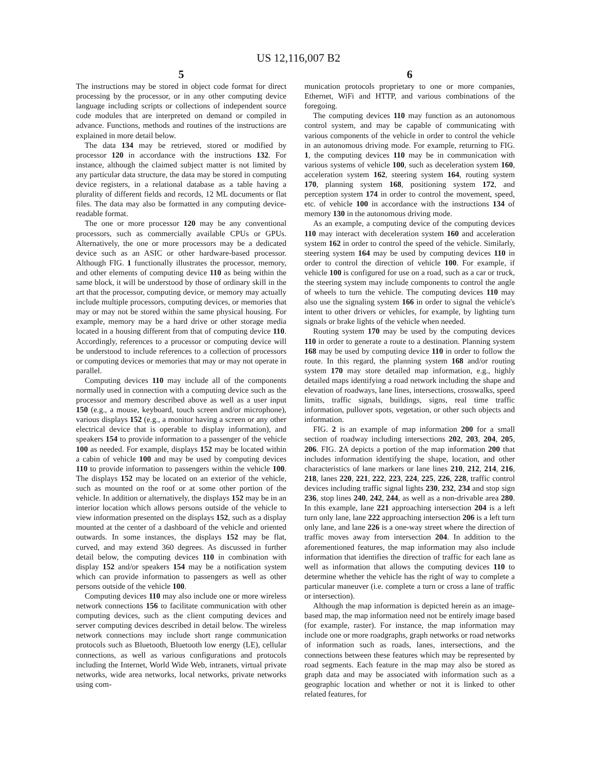US 12,116,007 B2
5
The instructions may be stored in object code format for direct processing by the processor, or in any other computing device language including scripts or collections of independent source code modules that are interpreted on demand or compiled in advance. Functions, methods and routines of the instructions are explained in more detail below.
The data 134 may be retrieved, stored or modified by processor 120 in accordance with the instructions 132. For instance, although the claimed subject matter is not limited by any particular data structure, the data may be stored in computing device registers, in a relational database as a table having a plurality of different fields and records, 12 ML documents or flat files. The data may also be formatted in any computing device-readable format.
The one or more processor 120 may be any conventional processors, such as commercially available CPUs or GPUs. Alternatively, the one or more processors may be a dedicated device such as an ASIC or other hardware-based processor. Although FIG. 1 functionally illustrates the processor, memory, and other elements of computing device 110 as being within the same block, it will be understood by those of ordinary skill in the art that the processor, computing device, or memory may actually include multiple processors, computing devices, or memories that may or may not be stored within the same physical housing. For example, memory may be a hard drive or other storage media located in a housing different from that of computing device 110. Accordingly, references to a processor or computing device will be understood to include references to a collection of processors or computing devices or memories that may or may not operate in parallel.
Computing devices 110 may include all of the components normally used in connection with a computing device such as the processor and memory described above as well as a user input 150 (e.g., a mouse, keyboard, touch screen and/or microphone), various displays 152 (e.g., a monitor having a screen or any other electrical device that is operable to display information), and speakers 154 to provide information to a passenger of the vehicle 100 as needed. For example, displays 152 may be located within a cabin of vehicle 100 and may be used by computing devices 110 to provide information to passengers within the vehicle 100. The displays 152 may be located on an exterior of the vehicle, such as mounted on the roof or at some other portion of the vehicle. In addition or alternatively, the displays 152 may be in an interior location which allows persons outside of the vehicle to view information presented on the displays 152, such as a display mounted at the center of a dashboard of the vehicle and oriented outwards. In some instances, the displays 152 may be flat, curved, and may extend 360 degrees. As discussed in further detail below, the computing devices 110 in combination with display 152 and/or speakers 154 may be a notification system which can provide information to passengers as well as other persons outside of the vehicle 100.
Computing devices 110 may also include one or more wireless network connections 156 to facilitate communication with other computing devices, such as the client computing devices and server computing devices described in detail below. The wireless network connections may include short range communication protocols such as Bluetooth, Bluetooth low energy (LE), cellular connections, as well as various configurations and protocols including the Internet, World Wide Web, intranets, virtual private networks, wide area networks, local networks, private networks using com-
6
munication protocols proprietary to one or more companies, Ethernet, WiFi and HTTP, and various combinations of the foregoing.
The computing devices 110 may function as an autonomous control system, and may be capable of communicating with various components of the vehicle in order to control the vehicle in an autonomous driving mode. For example, returning to FIG. 1, the computing devices 110 may be in communication with various systems of vehicle 100, such as deceleration system 160, acceleration system 162, steering system 164, routing system 170, planning system 168, positioning system 172, and perception system 174 in order to control the movement, speed, etc. of vehicle 100 in accordance with the instructions 134 of memory 130 in the autonomous driving mode.
As an example, a computing device of the computing devices 110 may interact with deceleration system 160 and acceleration system 162 in order to control the speed of the vehicle. Similarly, steering system 164 may be used by computing devices 110 in order to control the direction of vehicle 100. For example, if vehicle 100 is configured for use on a road, such as a car or truck, the steering system may include components to control the angle of wheels to turn the vehicle. The computing devices 110 may also use the signaling system 166 in order to signal the vehicle's intent to other drivers or vehicles, for example, by lighting turn signals or brake lights of the vehicle when needed.
Routing system 170 may be used by the computing devices 110 in order to generate a route to a destination. Planning system 168 may be used by computing device 110 in order to follow the route. In this regard, the planning system 168 and/or routing system 170 may store detailed map information, e.g., highly detailed maps identifying a road network including the shape and elevation of roadways, lane lines, intersections, crosswalks, speed limits, traffic signals, buildings, signs, real time traffic information, pullover spots, vegetation, or other such objects and information.
FIG. 2 is an example of map information 200 for a small section of roadway including intersections 202, 203, 204, 205, 206. FIG. 2 A depicts a portion of the map information 200 that includes information identifying the shape, location, and other characteristics of lane markers or lane lines 210, 212, 214, 216, 218, lanes 220, 221, 222, 223, 224, 225, 226, 228, traffic control devices including traffic signal lights 230, 232, 234 and stop sign 236, stop lines 240, 242, 244, as well as a non-drivable area 280. In this example, lane 221 approaching intersection 204 is a left turn only lane, lane 222 approaching intersection 206 is a left turn only lane, and lane 226 is a one-way street where the direction of traffic moves away from intersection 204. In addition to the aforementioned features, the map information may also include information that identifies the direction of traffic for each lane as well as information that allows the computing devices 110 to determine whether the vehicle has the right of way to complete a particular maneuver (i.e. complete a turn or cross a lane of traffic or intersection).
Although the map information is depicted herein as an image-based map, the map information need not be entirely image based (for example, raster). For instance, the map information may include one or more roadgraphs, graph networks or road networks of information such as roads, lanes, intersections, and the connections between these features which may be represented by road segments. Each feature in the map may also be stored as graph data and may be associated with information such as a geographic location and whether or not it is linked to other related features, for